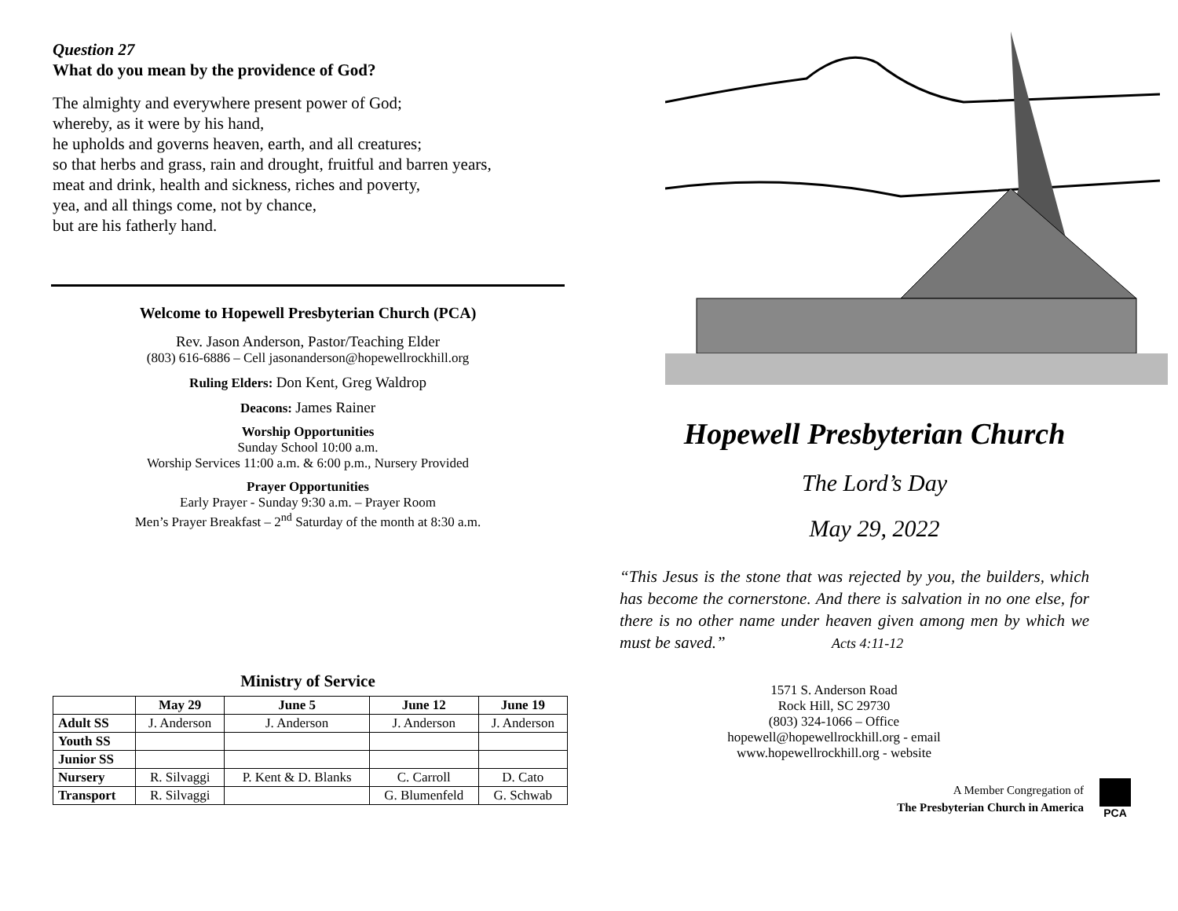Question 27
What do you mean by the providence of God?
The almighty and everywhere present power of God;
whereby, as it were by his hand,
he upholds and governs heaven, earth, and all creatures;
so that herbs and grass, rain and drought, fruitful and barren years,
meat and drink, health and sickness, riches and poverty,
yea, and all things come, not by chance,
but are his fatherly hand.
Welcome to Hopewell Presbyterian Church (PCA)
Rev. Jason Anderson, Pastor/Teaching Elder
(803) 616-6886 – Cell jasonanderson@hopewellrockhill.org
Ruling Elders: Don Kent, Greg Waldrop
Deacons: James Rainer
Worship Opportunities
Sunday School 10:00 a.m.
Worship Services 11:00 a.m. & 6:00 p.m., Nursery Provided
Prayer Opportunities
Early Prayer - Sunday 9:30 a.m. – Prayer Room
Men’s Prayer Breakfast – 2<sup>nd</sup> Saturday of the month at 8:30 a.m.
Ministry of Service
| | May 29 | June 5 | June 12 | June 19 |
| --- | --- | --- | --- | --- |
| Adult SS | J. Anderson | J. Anderson | J. Anderson | J. Anderson |
| Youth SS | | | | |
| Junior SS | | | | |
| Nursery | R. Silvaggi | P. Kent & D. Blanks | C. Carroll | D. Cato |
| Transport | R. Silvaggi | | G. Blumenfeld | G. Schwab |
Hopewell Presbyterian Church
The Lord’s Day
May 29, 2022
“This Jesus is the stone that was rejected by you, the builders, which has become the cornerstone. And there is salvation in no one else, for there is no other name under heaven given among men by which we must be saved.” Acts 4:11-12
1571 S. Anderson Road
Rock Hill, SC 29730
(803) 324-1066 – Office
hopewell@hopewellrockhill.org - email
www.hopewellrockhill.org - website
A Member Congregation of
The Presbyterian Church in America
PCA